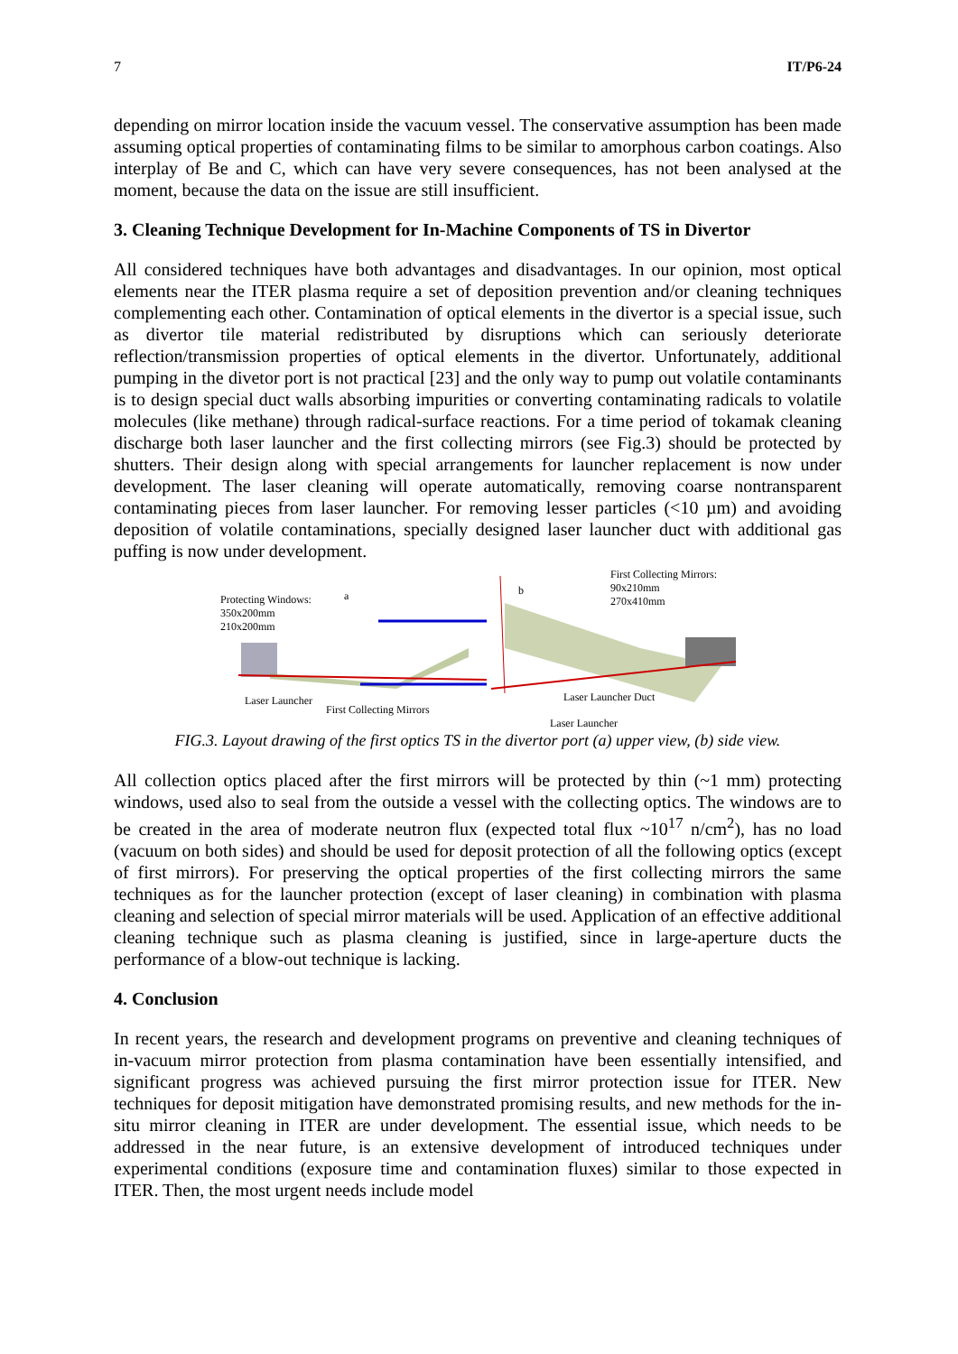7 IT/P6-24
depending on mirror location inside the vacuum vessel. The conservative assumption has been made assuming optical properties of contaminating films to be similar to amorphous carbon coatings. Also interplay of Be and C, which can have very severe consequences, has not been analysed at the moment, because the data on the issue are still insufficient.
3. Cleaning Technique Development for In-Machine Components of TS in Divertor
All considered techniques have both advantages and disadvantages. In our opinion, most optical elements near the ITER plasma require a set of deposition prevention and/or cleaning techniques complementing each other. Contamination of optical elements in the divertor is a special issue, such as divertor tile material redistributed by disruptions which can seriously deteriorate reflection/transmission properties of optical elements in the divertor. Unfortunately, additional pumping in the divetor port is not practical [23] and the only way to pump out volatile contaminants is to design special duct walls absorbing impurities or converting contaminating radicals to volatile molecules (like methane) through radical-surface reactions. For a time period of tokamak cleaning discharge both laser launcher and the first collecting mirrors (see Fig.3) should be protected by shutters. Their design along with special arrangements for launcher replacement is now under development. The laser cleaning will operate automatically, removing coarse nontransparent contaminating pieces from laser launcher. For removing lesser particles (<10 µm) and avoiding deposition of volatile contaminations, specially designed laser launcher duct with additional gas puffing is now under development.
Protecting Windows:
a
350x200mm
210x200mm
Laser Launcher
First Collecting Mirrors
b
First Collecting Mirrors:
90x210mm
270x410mm
Laser Launcher Duct
Laser Launcher
FIG.3. Layout drawing of the first optics TS in the divertor port (a) upper view, (b) side view.
All collection optics placed after the first mirrors will be protected by thin (~1 mm) protecting windows, used also to seal from the outside a vessel with the collecting optics. The windows are to be created in the area of moderate neutron flux (expected total flux ~10<sup>17</sup> n/cm<sup>2</sup>), has no load (vacuum on both sides) and should be used for deposit protection of all the following optics (except of first mirrors). For preserving the optical properties of the first collecting mirrors the same techniques as for the launcher protection (except of laser cleaning) in combination with plasma cleaning and selection of special mirror materials will be used. Application of an effective additional cleaning technique such as plasma cleaning is justified, since in large-aperture ducts the performance of a blow-out technique is lacking.
4. Conclusion
In recent years, the research and development programs on preventive and cleaning techniques of in-vacuum mirror protection from plasma contamination have been essentially intensified, and significant progress was achieved pursuing the first mirror protection issue for ITER. New techniques for deposit mitigation have demonstrated promising results, and new methods for the in-situ mirror cleaning in ITER are under development. The essential issue, which needs to be addressed in the near future, is an extensive development of introduced techniques under experimental conditions (exposure time and contamination fluxes) similar to those expected in ITER. Then, the most urgent needs include model